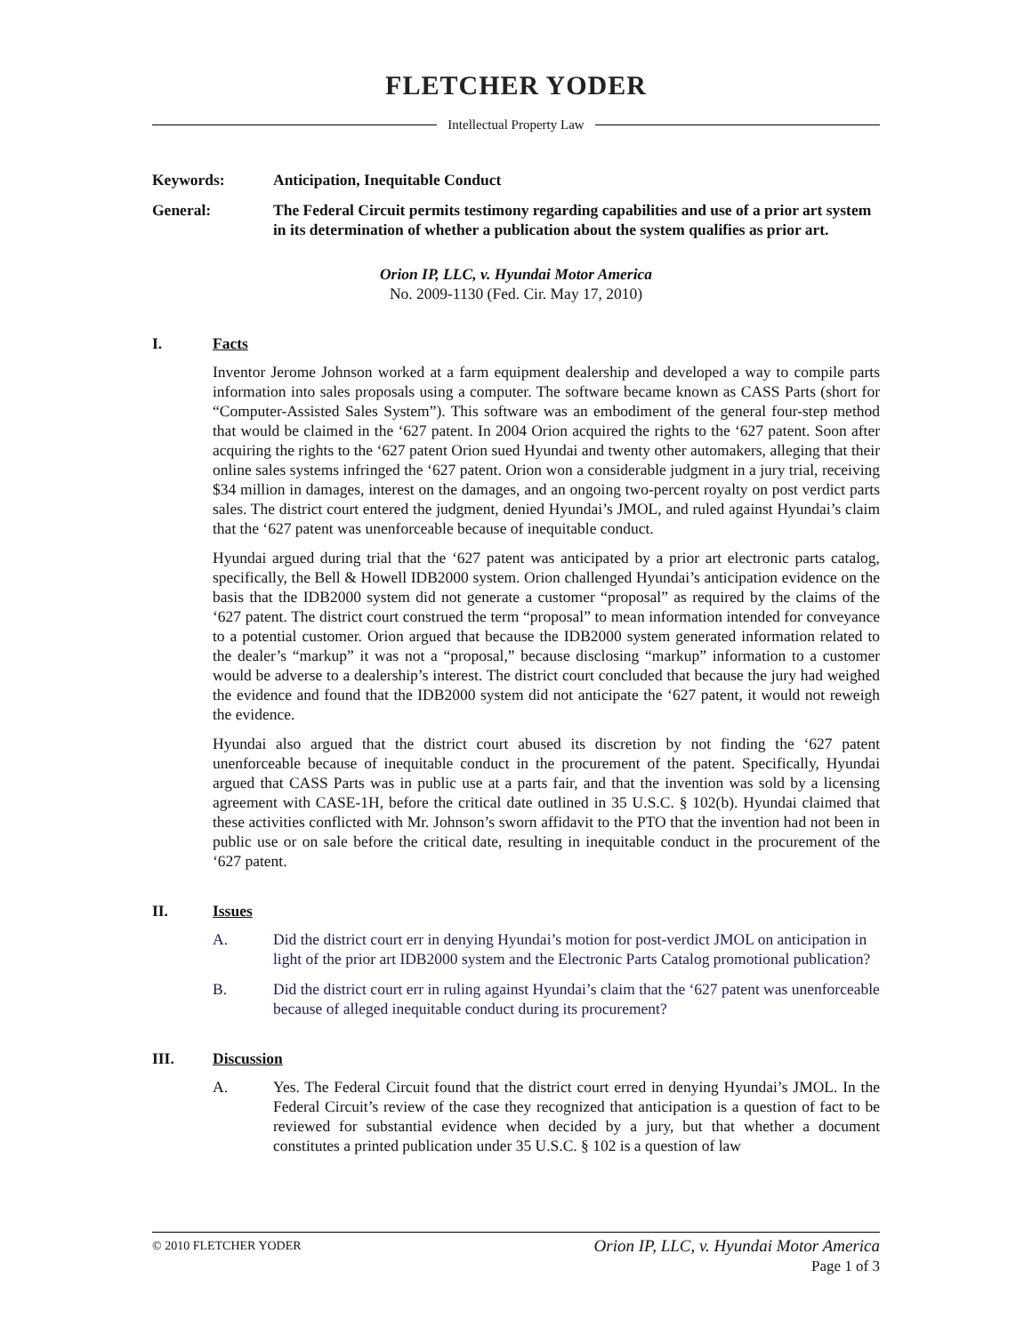FLETCHER YODER
Intellectual Property Law
Keywords: Anticipation, Inequitable Conduct
General: The Federal Circuit permits testimony regarding capabilities and use of a prior art system in its determination of whether a publication about the system qualifies as prior art.
Orion IP, LLC, v. Hyundai Motor America
No. 2009-1130 (Fed. Cir. May 17, 2010)
I. Facts
Inventor Jerome Johnson worked at a farm equipment dealership and developed a way to compile parts information into sales proposals using a computer. The software became known as CASS Parts (short for “Computer-Assisted Sales System”). This software was an embodiment of the general four-step method that would be claimed in the ‘627 patent. In 2004 Orion acquired the rights to the ‘627 patent. Soon after acquiring the rights to the ‘627 patent Orion sued Hyundai and twenty other automakers, alleging that their online sales systems infringed the ‘627 patent. Orion won a considerable judgment in a jury trial, receiving $34 million in damages, interest on the damages, and an ongoing two-percent royalty on post verdict parts sales. The district court entered the judgment, denied Hyundai’s JMOL, and ruled against Hyundai’s claim that the ‘627 patent was unenforceable because of inequitable conduct.
Hyundai argued during trial that the ‘627 patent was anticipated by a prior art electronic parts catalog, specifically, the Bell & Howell IDB2000 system. Orion challenged Hyundai’s anticipation evidence on the basis that the IDB2000 system did not generate a customer “proposal” as required by the claims of the ‘627 patent. The district court construed the term “proposal” to mean information intended for conveyance to a potential customer. Orion argued that because the IDB2000 system generated information related to the dealer’s “markup” it was not a “proposal,” because disclosing “markup” information to a customer would be adverse to a dealership’s interest. The district court concluded that because the jury had weighed the evidence and found that the IDB2000 system did not anticipate the ‘627 patent, it would not reweigh the evidence.
Hyundai also argued that the district court abused its discretion by not finding the ‘627 patent unenforceable because of inequitable conduct in the procurement of the patent. Specifically, Hyundai argued that CASS Parts was in public use at a parts fair, and that the invention was sold by a licensing agreement with CASE-1H, before the critical date outlined in 35 U.S.C. § 102(b). Hyundai claimed that these activities conflicted with Mr. Johnson’s sworn affidavit to the PTO that the invention had not been in public use or on sale before the critical date, resulting in inequitable conduct in the procurement of the ‘627 patent.
II. Issues
A. Did the district court err in denying Hyundai’s motion for post-verdict JMOL on anticipation in light of the prior art IDB2000 system and the Electronic Parts Catalog promotional publication?
B. Did the district court err in ruling against Hyundai’s claim that the ‘627 patent was unenforceable because of alleged inequitable conduct during its procurement?
III. Discussion
A. Yes. The Federal Circuit found that the district court erred in denying Hyundai’s JMOL. In the Federal Circuit’s review of the case they recognized that anticipation is a question of fact to be reviewed for substantial evidence when decided by a jury, but that whether a document constitutes a printed publication under 35 U.S.C. § 102 is a question of law
© 2010 FLETCHER YODER Orion IP, LLC, v. Hyundai Motor America
Page 1 of 3